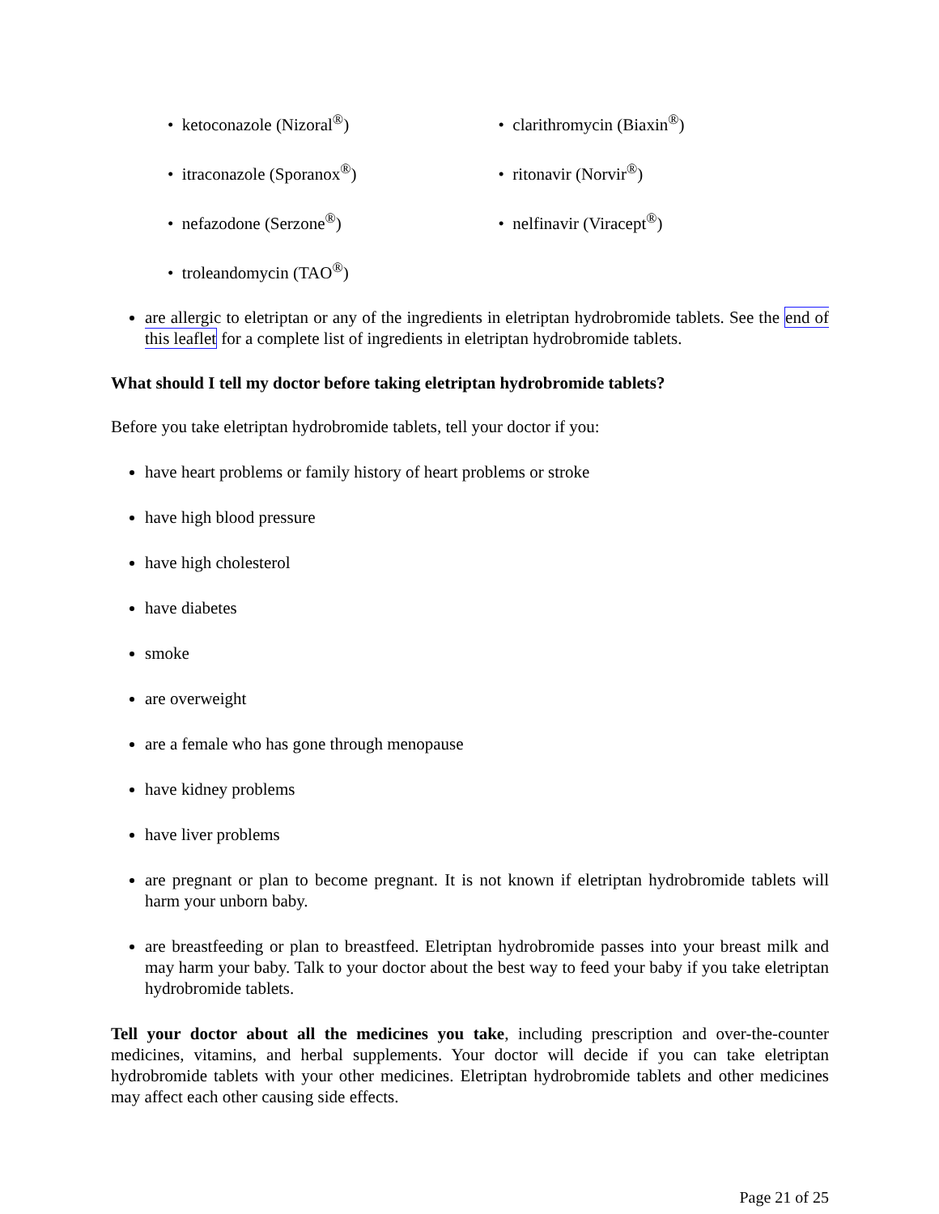• ketoconazole (Nizoral<sup>®</sup>)
• itraconazole (Sporanox<sup>®</sup>)
• nefazodone (Serzone<sup>®</sup>)
• troleandomycin (TAO<sup>®</sup>)
• clarithromycin (Biaxin<sup>®</sup>)
• ritonavir (Norvir<sup>®</sup>)
• nelfinavir (Viracept<sup>®</sup>)
are allergic to eletriptan or any of the ingredients in eletriptan hydrobromide tablets. See the end of this leaflet for a complete list of ingredients in eletriptan hydrobromide tablets.
What should I tell my doctor before taking eletriptan hydrobromide tablets?
Before you take eletriptan hydrobromide tablets, tell your doctor if you:
have heart problems or family history of heart problems or stroke
have high blood pressure
have high cholesterol
have diabetes
smoke
are overweight
are a female who has gone through menopause
have kidney problems
have liver problems
are pregnant or plan to become pregnant. It is not known if eletriptan hydrobromide tablets will harm your unborn baby.
are breastfeeding or plan to breastfeed. Eletriptan hydrobromide passes into your breast milk and may harm your baby. Talk to your doctor about the best way to feed your baby if you take eletriptan hydrobromide tablets.
Tell your doctor about all the medicines you take, including prescription and over-the-counter medicines, vitamins, and herbal supplements. Your doctor will decide if you can take eletriptan hydrobromide tablets with your other medicines. Eletriptan hydrobromide tablets and other medicines may affect each other causing side effects.
Page 21 of 25